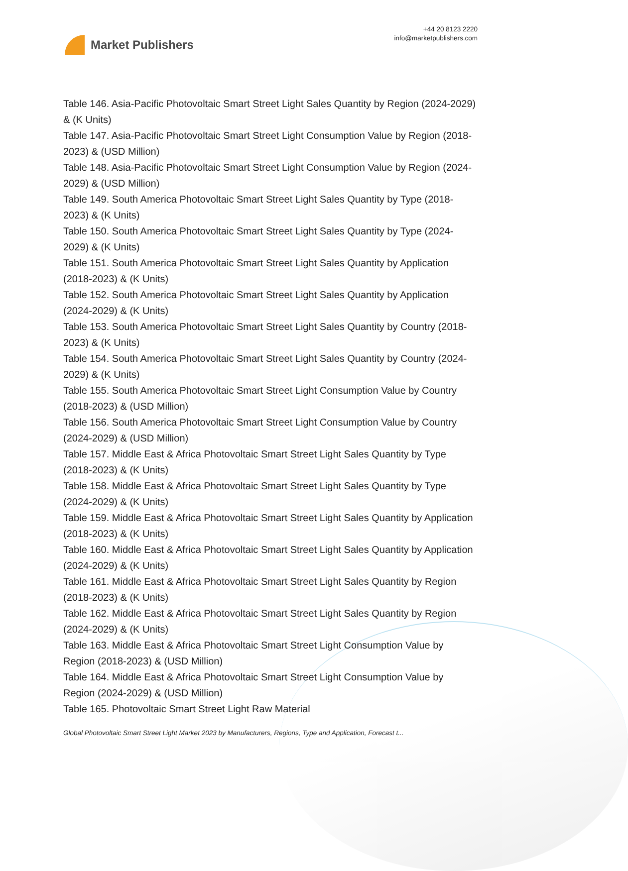Market Publishers
+44 20 8123 2220
info@marketpublishers.com
Table 146. Asia-Pacific Photovoltaic Smart Street Light Sales Quantity by Region (2024-2029) & (K Units)
Table 147. Asia-Pacific Photovoltaic Smart Street Light Consumption Value by Region (2018-2023) & (USD Million)
Table 148. Asia-Pacific Photovoltaic Smart Street Light Consumption Value by Region (2024-2029) & (USD Million)
Table 149. South America Photovoltaic Smart Street Light Sales Quantity by Type (2018-2023) & (K Units)
Table 150. South America Photovoltaic Smart Street Light Sales Quantity by Type (2024-2029) & (K Units)
Table 151. South America Photovoltaic Smart Street Light Sales Quantity by Application (2018-2023) & (K Units)
Table 152. South America Photovoltaic Smart Street Light Sales Quantity by Application (2024-2029) & (K Units)
Table 153. South America Photovoltaic Smart Street Light Sales Quantity by Country (2018-2023) & (K Units)
Table 154. South America Photovoltaic Smart Street Light Sales Quantity by Country (2024-2029) & (K Units)
Table 155. South America Photovoltaic Smart Street Light Consumption Value by Country (2018-2023) & (USD Million)
Table 156. South America Photovoltaic Smart Street Light Consumption Value by Country (2024-2029) & (USD Million)
Table 157. Middle East & Africa Photovoltaic Smart Street Light Sales Quantity by Type (2018-2023) & (K Units)
Table 158. Middle East & Africa Photovoltaic Smart Street Light Sales Quantity by Type (2024-2029) & (K Units)
Table 159. Middle East & Africa Photovoltaic Smart Street Light Sales Quantity by Application (2018-2023) & (K Units)
Table 160. Middle East & Africa Photovoltaic Smart Street Light Sales Quantity by Application (2024-2029) & (K Units)
Table 161. Middle East & Africa Photovoltaic Smart Street Light Sales Quantity by Region (2018-2023) & (K Units)
Table 162. Middle East & Africa Photovoltaic Smart Street Light Sales Quantity by Region (2024-2029) & (K Units)
Table 163. Middle East & Africa Photovoltaic Smart Street Light Consumption Value by Region (2018-2023) & (USD Million)
Table 164. Middle East & Africa Photovoltaic Smart Street Light Consumption Value by Region (2024-2029) & (USD Million)
Table 165. Photovoltaic Smart Street Light Raw Material
Global Photovoltaic Smart Street Light Market 2023 by Manufacturers, Regions, Type and Application, Forecast t...